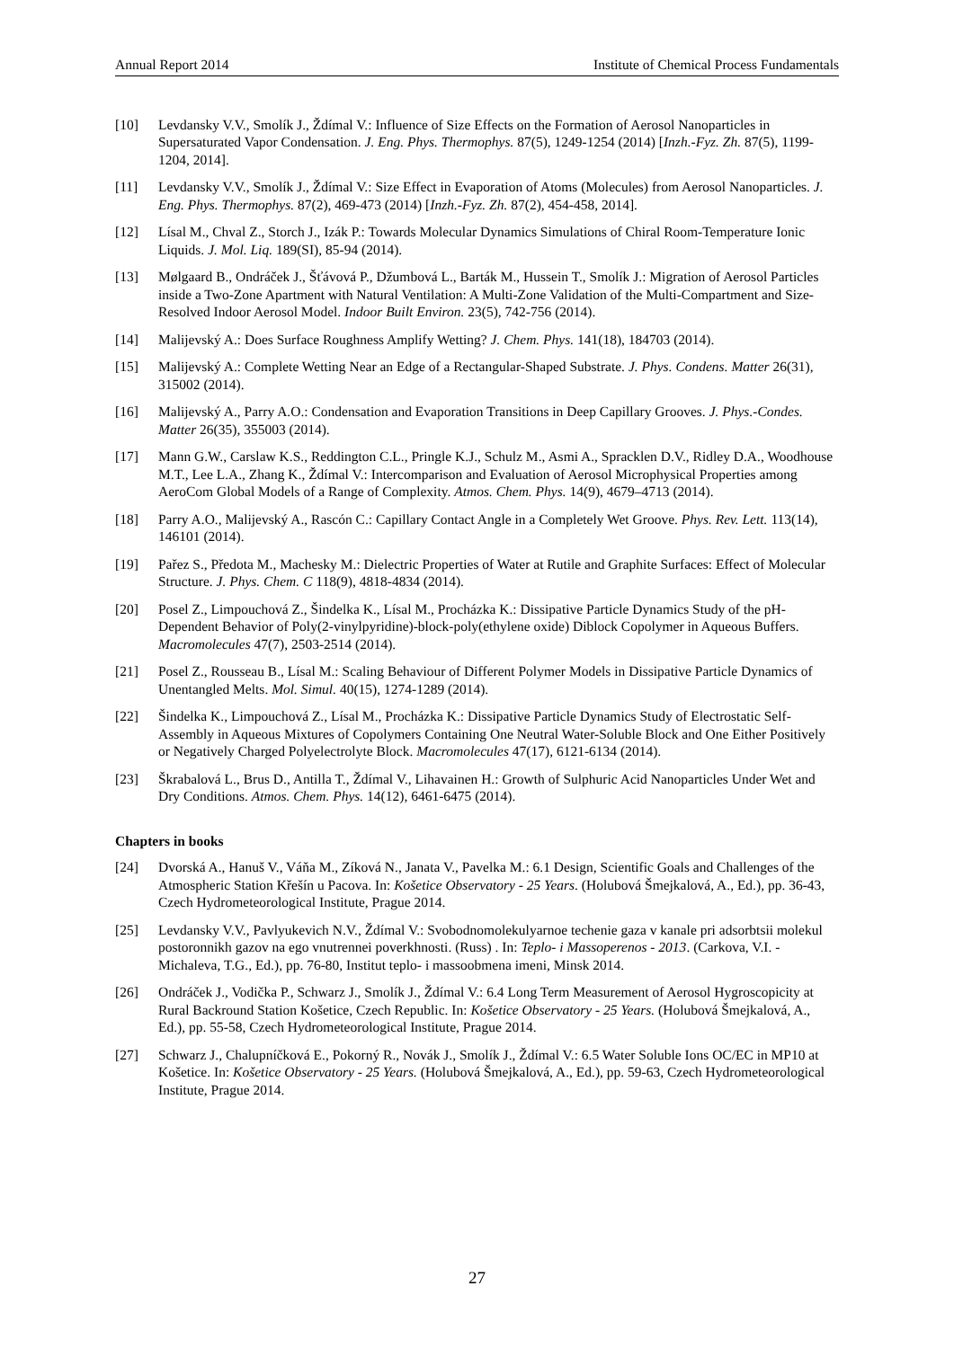Annual Report 2014 Institute of Chemical Process Fundamentals
[10] Levdansky V.V., Smolík J., Ždímal V.: Influence of Size Effects on the Formation of Aerosol Nanoparticles in Supersaturated Vapor Condensation. J. Eng. Phys. Thermophys. 87(5), 1249-1254 (2014) [Inzh.-Fyz. Zh. 87(5), 1199-1204, 2014].
[11] Levdansky V.V., Smolík J., Ždímal V.: Size Effect in Evaporation of Atoms (Molecules) from Aerosol Nanoparticles. J. Eng. Phys. Thermophys. 87(2), 469-473 (2014) [Inzh.-Fyz. Zh. 87(2), 454-458, 2014].
[12] Lísal M., Chval Z., Storch J., Izák P.: Towards Molecular Dynamics Simulations of Chiral Room-Temperature Ionic Liquids. J. Mol. Liq. 189(SI), 85-94 (2014).
[13] Mølgaard B., Ondráček J., Šťávová P., Džumbová L., Barták M., Hussein T., Smolík J.: Migration of Aerosol Particles inside a Two-Zone Apartment with Natural Ventilation: A Multi-Zone Validation of the Multi-Compartment and Size-Resolved Indoor Aerosol Model. Indoor Built Environ. 23(5), 742-756 (2014).
[14] Malijevský A.: Does Surface Roughness Amplify Wetting? J. Chem. Phys. 141(18), 184703 (2014).
[15] Malijevský A.: Complete Wetting Near an Edge of a Rectangular-Shaped Substrate. J. Phys. Condens. Matter 26(31), 315002 (2014).
[16] Malijevský A., Parry A.O.: Condensation and Evaporation Transitions in Deep Capillary Grooves. J. Phys.-Condes. Matter 26(35), 355003 (2014).
[17] Mann G.W., Carslaw K.S., Reddington C.L., Pringle K.J., Schulz M., Asmi A., Spracklen D.V., Ridley D.A., Woodhouse M.T., Lee L.A., Zhang K., Ždímal V.: Intercomparison and Evaluation of Aerosol Microphysical Properties among AeroCom Global Models of a Range of Complexity. Atmos. Chem. Phys. 14(9), 4679–4713 (2014).
[18] Parry A.O., Malijevský A., Rascón C.: Capillary Contact Angle in a Completely Wet Groove. Phys. Rev. Lett. 113(14), 146101 (2014).
[19] Pařez S., Předota M., Machesky M.: Dielectric Properties of Water at Rutile and Graphite Surfaces: Effect of Molecular Structure. J. Phys. Chem. C 118(9), 4818-4834 (2014).
[20] Posel Z., Limpouchová Z., Šindelka K., Lísal M., Procházka K.: Dissipative Particle Dynamics Study of the pH-Dependent Behavior of Poly(2-vinylpyridine)-block-poly(ethylene oxide) Diblock Copolymer in Aqueous Buffers. Macromolecules 47(7), 2503-2514 (2014).
[21] Posel Z., Rousseau B., Lísal M.: Scaling Behaviour of Different Polymer Models in Dissipative Particle Dynamics of Unentangled Melts. Mol. Simul. 40(15), 1274-1289 (2014).
[22] Šindelka K., Limpouchová Z., Lísal M., Procházka K.: Dissipative Particle Dynamics Study of Electrostatic Self-Assembly in Aqueous Mixtures of Copolymers Containing One Neutral Water-Soluble Block and One Either Positively or Negatively Charged Polyelectrolyte Block. Macromolecules 47(17), 6121-6134 (2014).
[23] Škrabalová L., Brus D., Antilla T., Ždímal V., Lihavainen H.: Growth of Sulphuric Acid Nanoparticles Under Wet and Dry Conditions. Atmos. Chem. Phys. 14(12), 6461-6475 (2014).
Chapters in books
[24] Dvorská A., Hanuš V., Váňa M., Zíková N., Janata V., Pavelka M.: 6.1 Design, Scientific Goals and Challenges of the Atmospheric Station Křešín u Pacova. In: Košetice Observatory - 25 Years. (Holubová Šmejkalová, A., Ed.), pp. 36-43, Czech Hydrometeorological Institute, Prague 2014.
[25] Levdansky V.V., Pavlyukevich N.V., Ždímal V.: Svobodnomolekulyarnoe techenie gaza v kanale pri adsorbtsii molekul postoronnikh gazov na ego vnutrennei poverkhnosti. (Russ) . In: Teplo- i Massoperenos - 2013. (Carkova, V.I. - Michaleva, T.G., Ed.), pp. 76-80, Institut teplo- i massoobmena imeni, Minsk 2014.
[26] Ondráček J., Vodička P., Schwarz J., Smolík J., Ždímal V.: 6.4 Long Term Measurement of Aerosol Hygroscopicity at Rural Backround Station Košetice, Czech Republic. In: Košetice Observatory - 25 Years. (Holubová Šmejkalová, A., Ed.), pp. 55-58, Czech Hydrometeorological Institute, Prague 2014.
[27] Schwarz J., Chalupníčková E., Pokorný R., Novák J., Smolík J., Ždímal V.: 6.5 Water Soluble Ions OC/EC in MP10 at Košetice. In: Košetice Observatory - 25 Years. (Holubová Šmejkalová, A., Ed.), pp. 59-63, Czech Hydrometeorological Institute, Prague 2014.
27